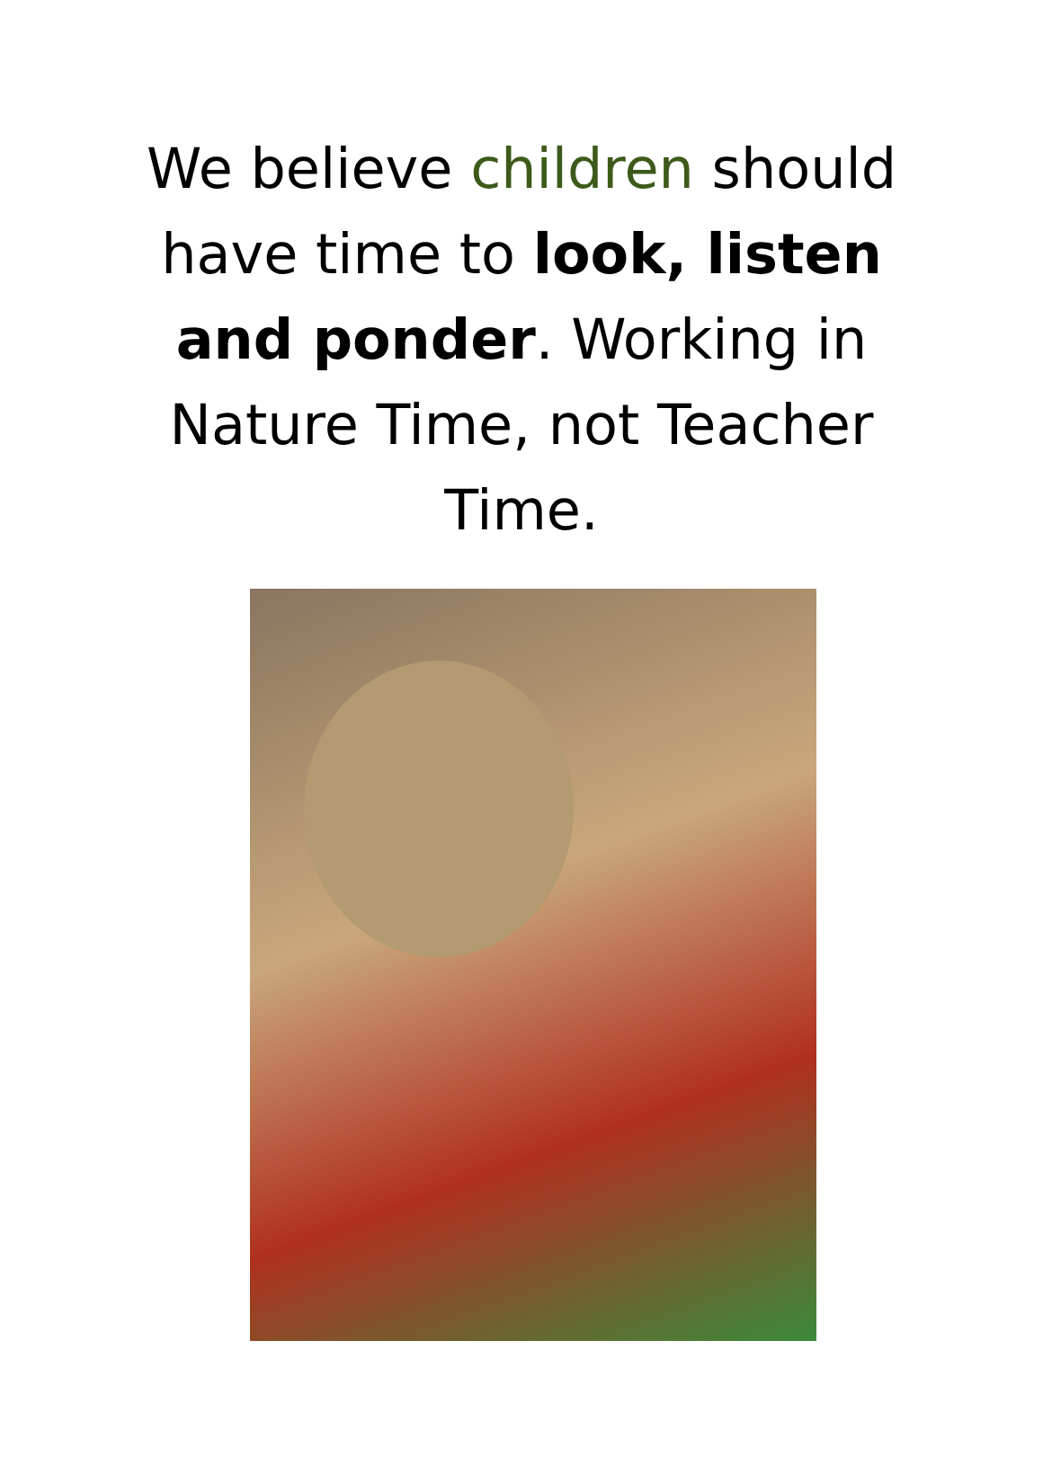We believe children should have time to look, listen and ponder. Working in Nature Time, not Teacher Time.